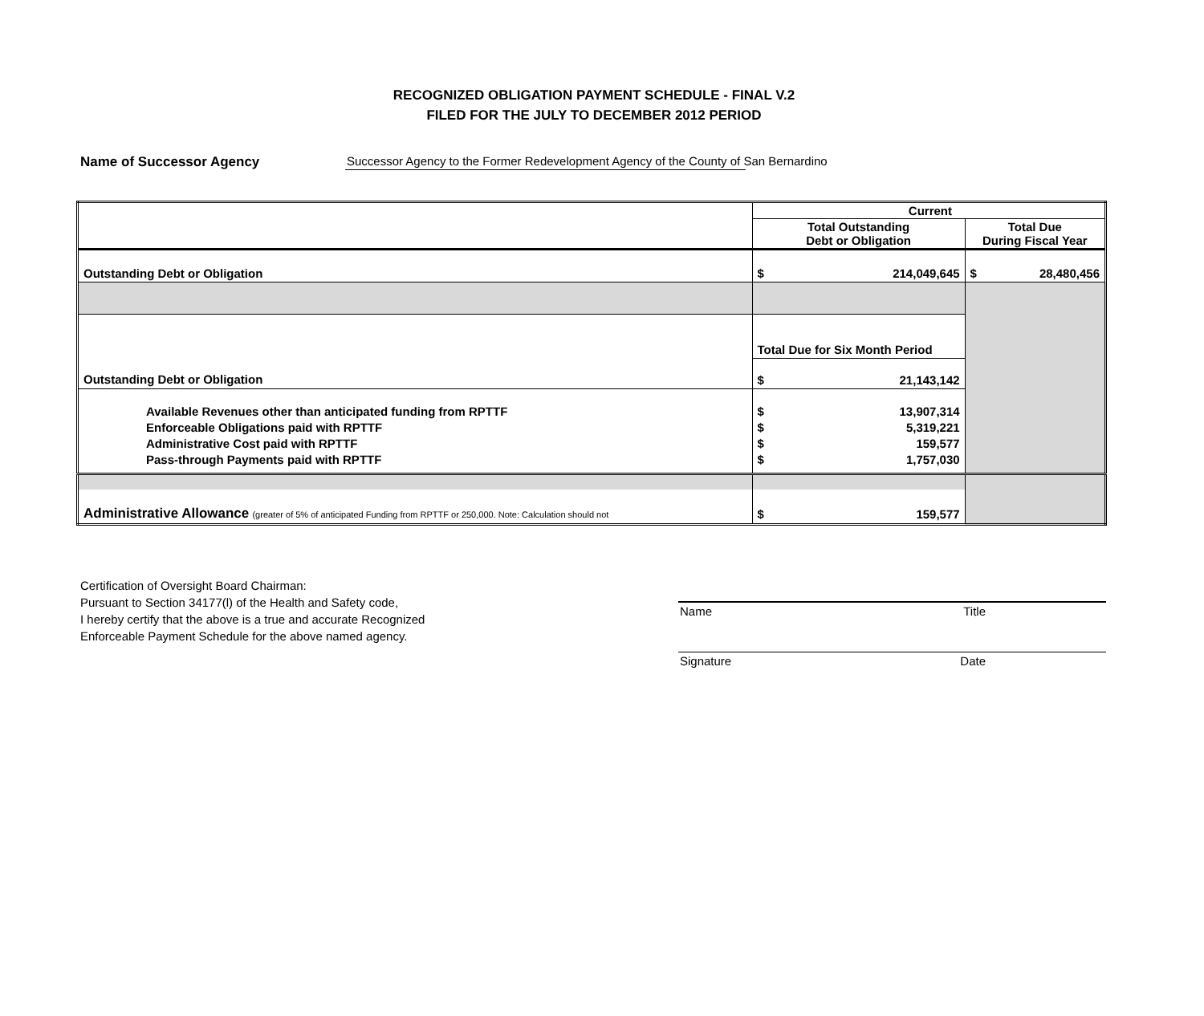RECOGNIZED OBLIGATION PAYMENT SCHEDULE - FINAL V.2
FILED FOR THE JULY TO DECEMBER 2012 PERIOD
Name of Successor Agency Successor Agency to the Former Redevelopment Agency of the County of San Bernardino
| | Current | |
| | Total Outstanding Debt or Obligation | Total Due During Fiscal Year |
| Outstanding Debt or Obligation | $ 214,049,645 | $ 28,480,456 |
| | Total Due for Six Month Period | |
| Outstanding Debt or Obligation | $ 21,143,142 | |
| Available Revenues other than anticipated funding from RPTTF Enforceable Obligations paid with RPTTF Administrative Cost paid with RPTTF Pass-through Payments paid with RPTTF | $ 13,907,314 $ 5,319,221 $ 159,577 $ 1,757,030 | |
| Administrative Allowance (greater of 5% of anticipated Funding from RPTTF or 250,000. Note: Calculation should not | $ 159,577 | |
Certification of Oversight Board Chairman:
Pursuant to Section 34177(l) of the Health and Safety code,
I hereby certify that the above is a true and accurate Recognized
Enforceable Payment Schedule for the above named agency.
Name Title
Signature Date